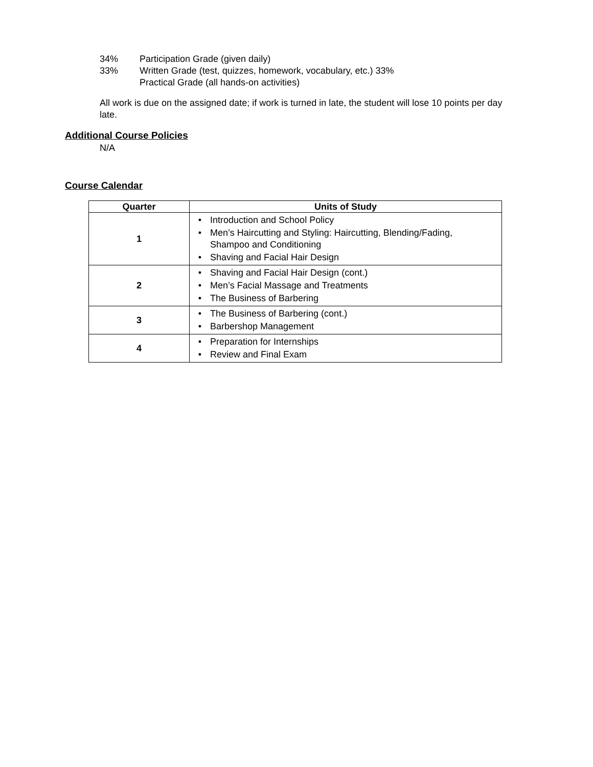34% Participation Grade (given daily)
33% Written Grade (test, quizzes, homework, vocabulary, etc.) 33%
Practical Grade (all hands-on activities)
All work is due on the assigned date; if work is turned in late, the student will lose 10 points per day late.
Additional Course Policies
N/A
Course Calendar
| Quarter | Units of Study |
| --- | --- |
| 1 | • Introduction and School Policy • Men’s Haircutting and Styling: Haircutting, Blending/Fading, Shampoo and Conditioning • Shaving and Facial Hair Design |
| 2 | • Shaving and Facial Hair Design (cont.) • Men’s Facial Massage and Treatments • The Business of Barbering |
| 3 | • The Business of Barbering (cont.) • Barbershop Management |
| 4 | • Preparation for Internships • Review and Final Exam |